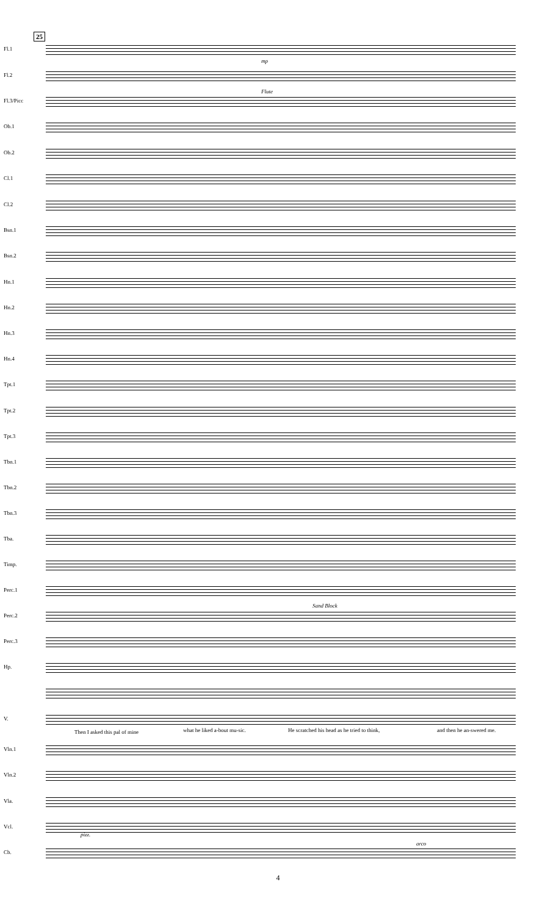25
Fl.1
Fl.2
Fl.3/Picc
Ob.1
Ob.2
Cl.1
Cl.2
Bsn.1
Bsn.2
Hn.1
Hn.2
Hn.3
Hn.4
Tpt.1
Tpt.2
Tpt.3
Tbn.1
Tbn.2
Tbn.3
Tba.
Timp.
Perc.1
Perc.2
Perc.3
Hp.
V.
Then I asked this pal of mine what he liked a-bout mu-sic.
He scratched his head as he tried to think,
and then he an-swered me.
Vln.1
Vln.2
Vla.
Vcl.
Cb.
mp
Flute
Sand Block
pizz.
arco
4